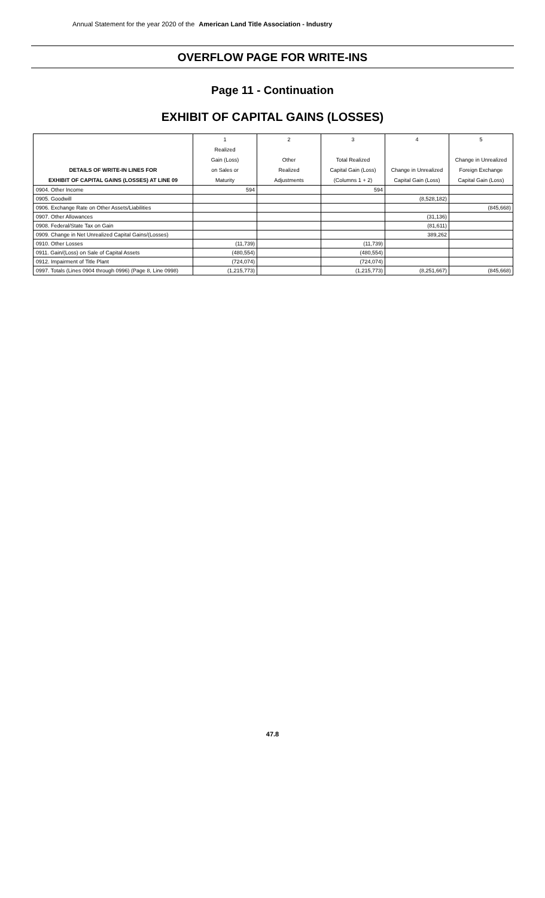Annual Statement for the year 2020 of the American Land Title Association - Industry
OVERFLOW PAGE FOR WRITE-INS
Page 11 - Continuation
EXHIBIT OF CAPITAL GAINS (LOSSES)
| | 1 | 2 | 3 | 4 | 5 |
| --- | --- | --- | --- | --- | --- |
| | Realized | | | | |
| | Gain (Loss) | Other | Total Realized | | Change in Unrealized |
| DETAILS OF WRITE-IN LINES FOR | on Sales or | Realized | Capital Gain (Loss) | Change in Unrealized | Foreign Exchange |
| EXHIBIT OF CAPITAL GAINS (LOSSES) AT LINE 09 | Maturity | Adjustments | (Columns 1 + 2) | Capital Gain (Loss) | Capital Gain (Loss) |
| 0904. Other Income | 594 | | 594 | | |
| 0905. Goodwill | | | | (8,528,182) | |
| 0906. Exchange Rate on Other Assets/Liabilities | | | | | (845,668) |
| 0907. Other Allowances | | | | (31,136) | |
| 0908. Federal/State Tax on Gain | | | | (81,611) | |
| 0909. Change in Net Unrealized Capital Gains/(Losses) | | | | 389,262 | |
| 0910. Other Losses | (11,739) | | (11,739) | | |
| 0911. Gain/(Loss) on Sale of Capital Assets | (480,554) | | (480,554) | | |
| 0912. Impairment of Title Plant | (724,074) | | (724,074) | | |
| 0997. Totals (Lines 0904 through 0996) (Page 8, Line 0998) | (1,215,773) | | (1,215,773) | (8,251,667) | (845,668) |
47.8